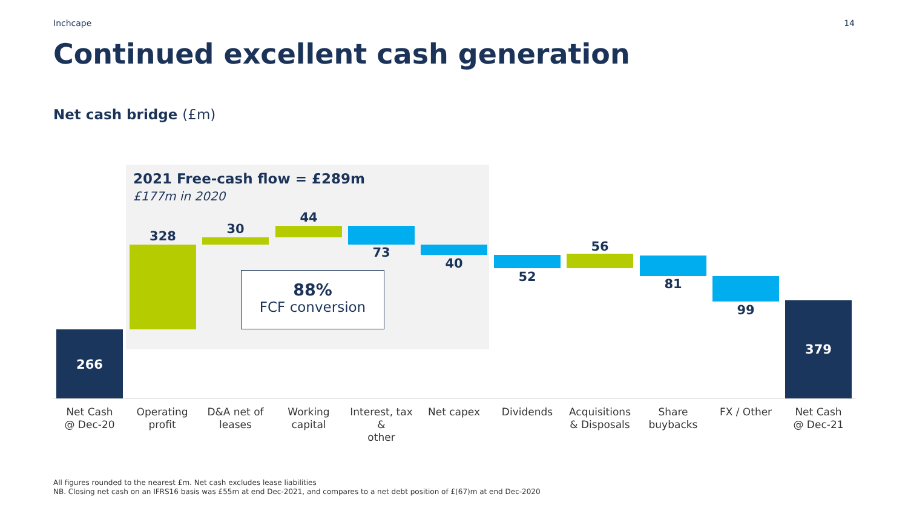Inchcape 14
Continued excellent cash generation
Net cash bridge (£m)
2021 Free-cash flow = £289m
£177m in 2020
266
328 30
44
73
40
52
56
81
99
379
88%
FCF conversion
Net Cash
@ Dec-20
Operating
profit
D&A net of
leases
Working
capital
Interest, tax &
other
Net capex Dividends
Acquisitions
& Disposals
Share
buybacks
FX / Other
Net Cash
@ Dec-21
All figures rounded to the nearest £m. Net cash excludes lease liabilities
NB. Closing net cash on an IFRS16 basis was £55m at end Dec-2021, and compares to a net debt position of £(67)m at end Dec-2020